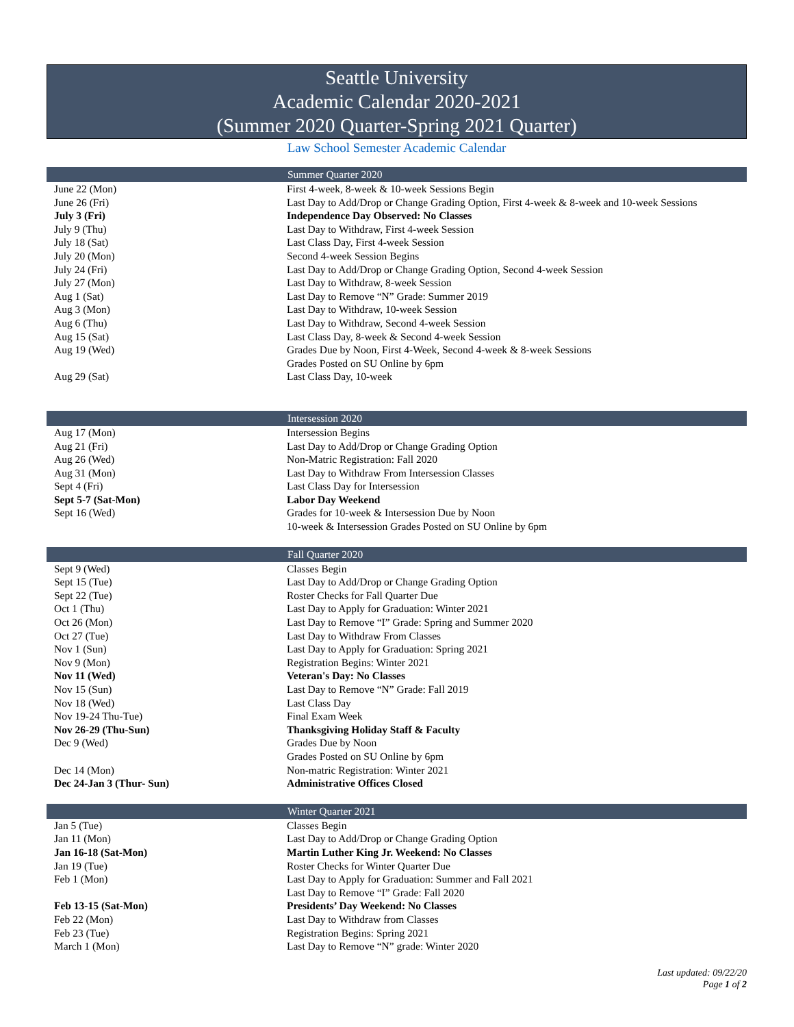Seattle University
Academic Calendar 2020-2021
(Summer 2020 Quarter-Spring 2021 Quarter)
Law School Semester Academic Calendar
| | Summer Quarter 2020 |
| --- | --- |
| June 22 (Mon) | First 4-week, 8-week & 10-week Sessions Begin |
| June 26 (Fri) | Last Day to Add/Drop or Change Grading Option, First 4-week & 8-week and 10-week Sessions |
| July 3 (Fri) | Independence Day Observed: No Classes |
| July 9 (Thu) | Last Day to Withdraw, First 4-week Session |
| July 18 (Sat) | Last Class Day, First 4-week Session |
| July 20 (Mon) | Second 4-week Session Begins |
| July 24 (Fri) | Last Day to Add/Drop or Change Grading Option, Second 4-week Session |
| July 27 (Mon) | Last Day to Withdraw, 8-week Session |
| Aug 1 (Sat) | Last Day to Remove “N” Grade: Summer 2019 |
| Aug 3 (Mon) | Last Day to Withdraw, 10-week Session |
| Aug 6 (Thu) | Last Day to Withdraw, Second 4-week Session |
| Aug 15 (Sat) | Last Class Day, 8-week & Second 4-week Session |
| Aug 19 (Wed) | Grades Due by Noon, First 4-Week, Second 4-week & 8-week Sessions Grades Posted on SU Online by 6pm |
| Aug 29 (Sat) | Last Class Day, 10-week |
| | Intersession 2020 |
| --- | --- |
| Aug 17 (Mon) | Intersession Begins |
| Aug 21 (Fri) | Last Day to Add/Drop or Change Grading Option |
| Aug 26 (Wed) | Non-Matric Registration: Fall 2020 |
| Aug 31 (Mon) | Last Day to Withdraw From Intersession Classes |
| Sept 4 (Fri) | Last Class Day for Intersession |
| Sept 5-7 (Sat-Mon) | Labor Day Weekend |
| Sept 16 (Wed) | Grades for 10-week & Intersession Due by Noon 10-week & Intersession Grades Posted on SU Online by 6pm |
| | Fall Quarter 2020 |
| --- | --- |
| Sept 9 (Wed) | Classes Begin |
| Sept 15 (Tue) | Last Day to Add/Drop or Change Grading Option |
| Sept 22 (Tue) | Roster Checks for Fall Quarter Due |
| Oct 1 (Thu) | Last Day to Apply for Graduation: Winter 2021 |
| Oct 26 (Mon) | Last Day to Remove “I” Grade: Spring and Summer 2020 |
| Oct 27 (Tue) | Last Day to Withdraw From Classes |
| Nov 1 (Sun) | Last Day to Apply for Graduation: Spring 2021 |
| Nov 9 (Mon) | Registration Begins: Winter 2021 |
| Nov 11 (Wed) | Veteran's Day: No Classes |
| Nov 15 (Sun) | Last Day to Remove “N” Grade: Fall 2019 |
| Nov 18 (Wed) | Last Class Day |
| Nov 19-24 Thu-Tue) | Final Exam Week |
| Nov 26-29 (Thu-Sun) | Thanksgiving Holiday Staff & Faculty |
| Dec 9 (Wed) | Grades Due by Noon Grades Posted on SU Online by 6pm |
| Dec 14 (Mon) | Non-matric Registration: Winter 2021 |
| Dec 24-Jan 3 (Thur- Sun) | Administrative Offices Closed |
| | Winter Quarter 2021 |
| --- | --- |
| Jan 5 (Tue) | Classes Begin |
| Jan 11 (Mon) | Last Day to Add/Drop or Change Grading Option |
| Jan 16-18 (Sat-Mon) | Martin Luther King Jr. Weekend: No Classes |
| Jan 19 (Tue) | Roster Checks for Winter Quarter Due |
| Feb 1 (Mon) | Last Day to Apply for Graduation: Summer and Fall 2021 Last Day to Remove “I” Grade: Fall 2020 |
| Feb 13-15 (Sat-Mon) | Presidents’ Day Weekend: No Classes |
| Feb 22 (Mon) | Last Day to Withdraw from Classes |
| Feb 23 (Tue) | Registration Begins: Spring 2021 |
| March 1 (Mon) | Last Day to Remove “N” grade: Winter 2020 |
Last updated: 09/22/20
Page 1 of 2